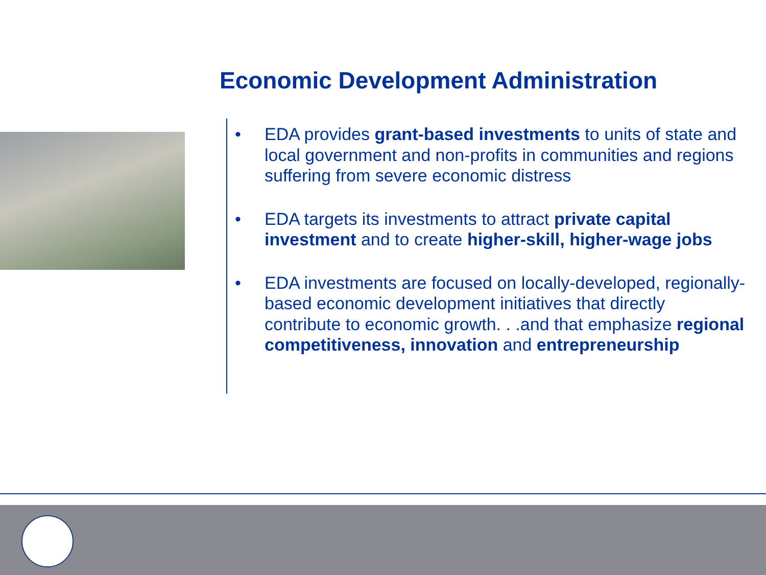Economic Development Administration
• EDA provides grant-based investments to units of state and local government and non-profits in communities and regions suffering from severe economic distress
• EDA targets its investments to attract private capital investment and to create higher-skill, higher-wage jobs
• EDA investments are focused on locally-developed, regionally-based economic development initiatives that directly contribute to economic growth. . .and that emphasize regional competitiveness, innovation and entrepreneurship